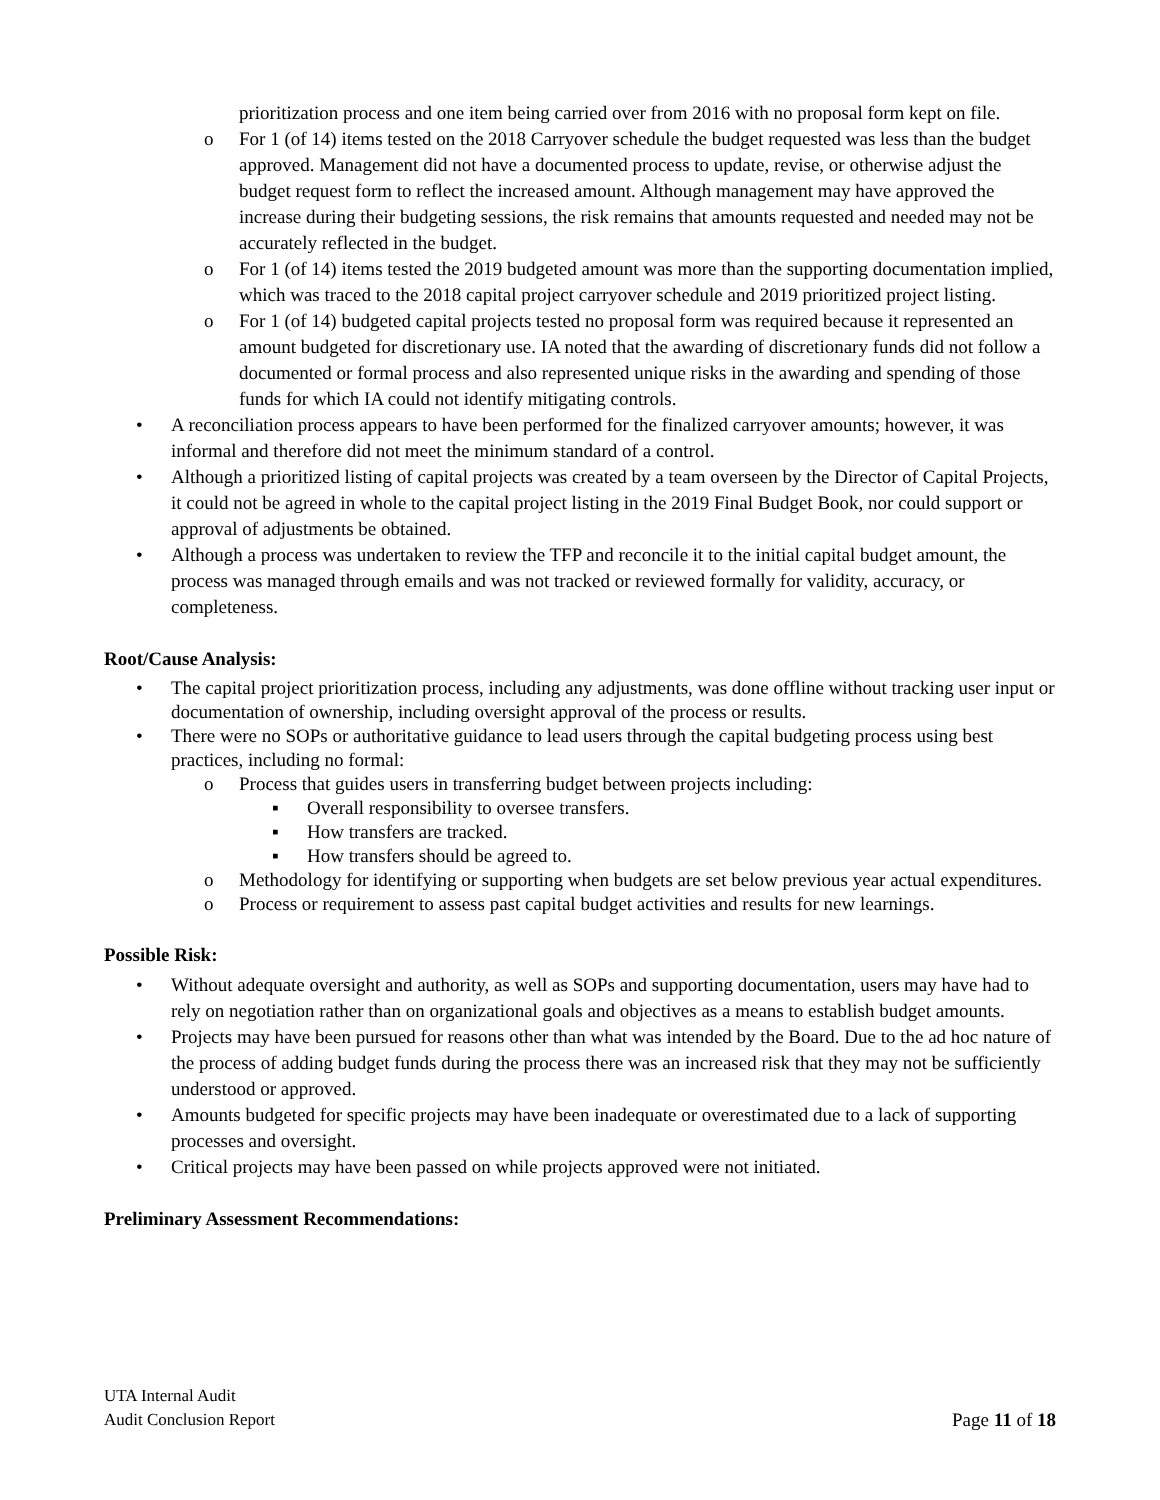prioritization process and one item being carried over from 2016 with no proposal form kept on file.
o For 1 (of 14) items tested on the 2018 Carryover schedule the budget requested was less than the budget approved. Management did not have a documented process to update, revise, or otherwise adjust the budget request form to reflect the increased amount. Although management may have approved the increase during their budgeting sessions, the risk remains that amounts requested and needed may not be accurately reflected in the budget.
o For 1 (of 14) items tested the 2019 budgeted amount was more than the supporting documentation implied, which was traced to the 2018 capital project carryover schedule and 2019 prioritized project listing.
o For 1 (of 14) budgeted capital projects tested no proposal form was required because it represented an amount budgeted for discretionary use. IA noted that the awarding of discretionary funds did not follow a documented or formal process and also represented unique risks in the awarding and spending of those funds for which IA could not identify mitigating controls.
• A reconciliation process appears to have been performed for the finalized carryover amounts; however, it was informal and therefore did not meet the minimum standard of a control.
• Although a prioritized listing of capital projects was created by a team overseen by the Director of Capital Projects, it could not be agreed in whole to the capital project listing in the 2019 Final Budget Book, nor could support or approval of adjustments be obtained.
• Although a process was undertaken to review the TFP and reconcile it to the initial capital budget amount, the process was managed through emails and was not tracked or reviewed formally for validity, accuracy, or completeness.
Root/Cause Analysis:
• The capital project prioritization process, including any adjustments, was done offline without tracking user input or documentation of ownership, including oversight approval of the process or results.
• There were no SOPs or authoritative guidance to lead users through the capital budgeting process using best practices, including no formal:
o Process that guides users in transferring budget between projects including:
▪ Overall responsibility to oversee transfers.
▪ How transfers are tracked.
▪ How transfers should be agreed to.
o Methodology for identifying or supporting when budgets are set below previous year actual expenditures.
o Process or requirement to assess past capital budget activities and results for new learnings.
Possible Risk:
• Without adequate oversight and authority, as well as SOPs and supporting documentation, users may have had to rely on negotiation rather than on organizational goals and objectives as a means to establish budget amounts.
• Projects may have been pursued for reasons other than what was intended by the Board. Due to the ad hoc nature of the process of adding budget funds during the process there was an increased risk that they may not be sufficiently understood or approved.
• Amounts budgeted for specific projects may have been inadequate or overestimated due to a lack of supporting processes and oversight.
• Critical projects may have been passed on while projects approved were not initiated.
Preliminary Assessment Recommendations:
UTA Internal Audit
Audit Conclusion Report
Page 11 of 18